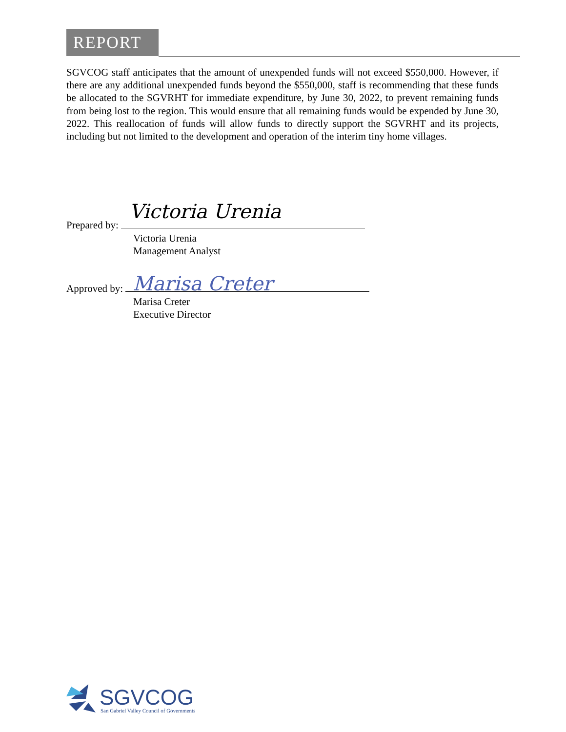REPORT
SGVCOG staff anticipates that the amount of unexpended funds will not exceed $550,000. However, if there are any additional unexpended funds beyond the $550,000, staff is recommending that these funds be allocated to the SGVRHT for immediate expenditure, by June 30, 2022, to prevent remaining funds from being lost to the region. This would ensure that all remaining funds would be expended by June 30, 2022. This reallocation of funds will allow funds to directly support the SGVRHT and its projects, including but not limited to the development and operation of the interim tiny home villages.
Prepared by:
Victoria Urenia
Management Analyst
Victoria Urenia
Approved by:
Marisa Creter
Executive Director
Marisa Creter
SGVCOG
San Gabriel Valley Council of Governments